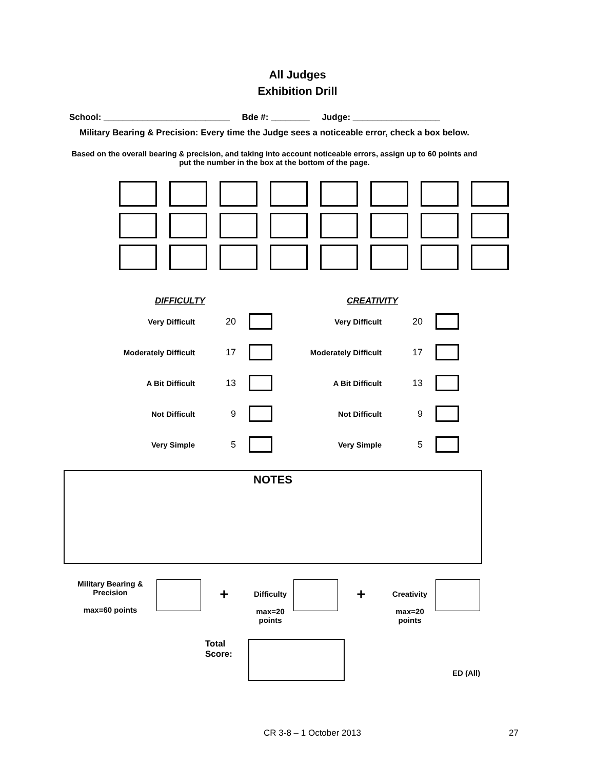All Judges
Exhibition Drill
School: __________________________ Bde #: ________ Judge: __________________
Military Bearing & Precision: Every time the Judge sees a noticeable error, check a box below.
Based on the overall bearing & precision, and taking into account noticeable errors, assign up to 60 points and put the number in the box at the bottom of the page.
DIFFICULTY
Very Difficult 20
Moderately Difficult 17
A Bit Difficult 13
Not Difficult 9
Very Simple 5
CREATIVITY
Very Difficult 20
Moderately Difficult 17
A Bit Difficult 13
Not Difficult 9
Very Simple 5
NOTES
Military Bearing & Precision
max=60 points
+
Difficulty
max=20 points
+
Creativity
max=20 points
Total Score:
ED (All)
CR 3-8 – 1 October 2013 27